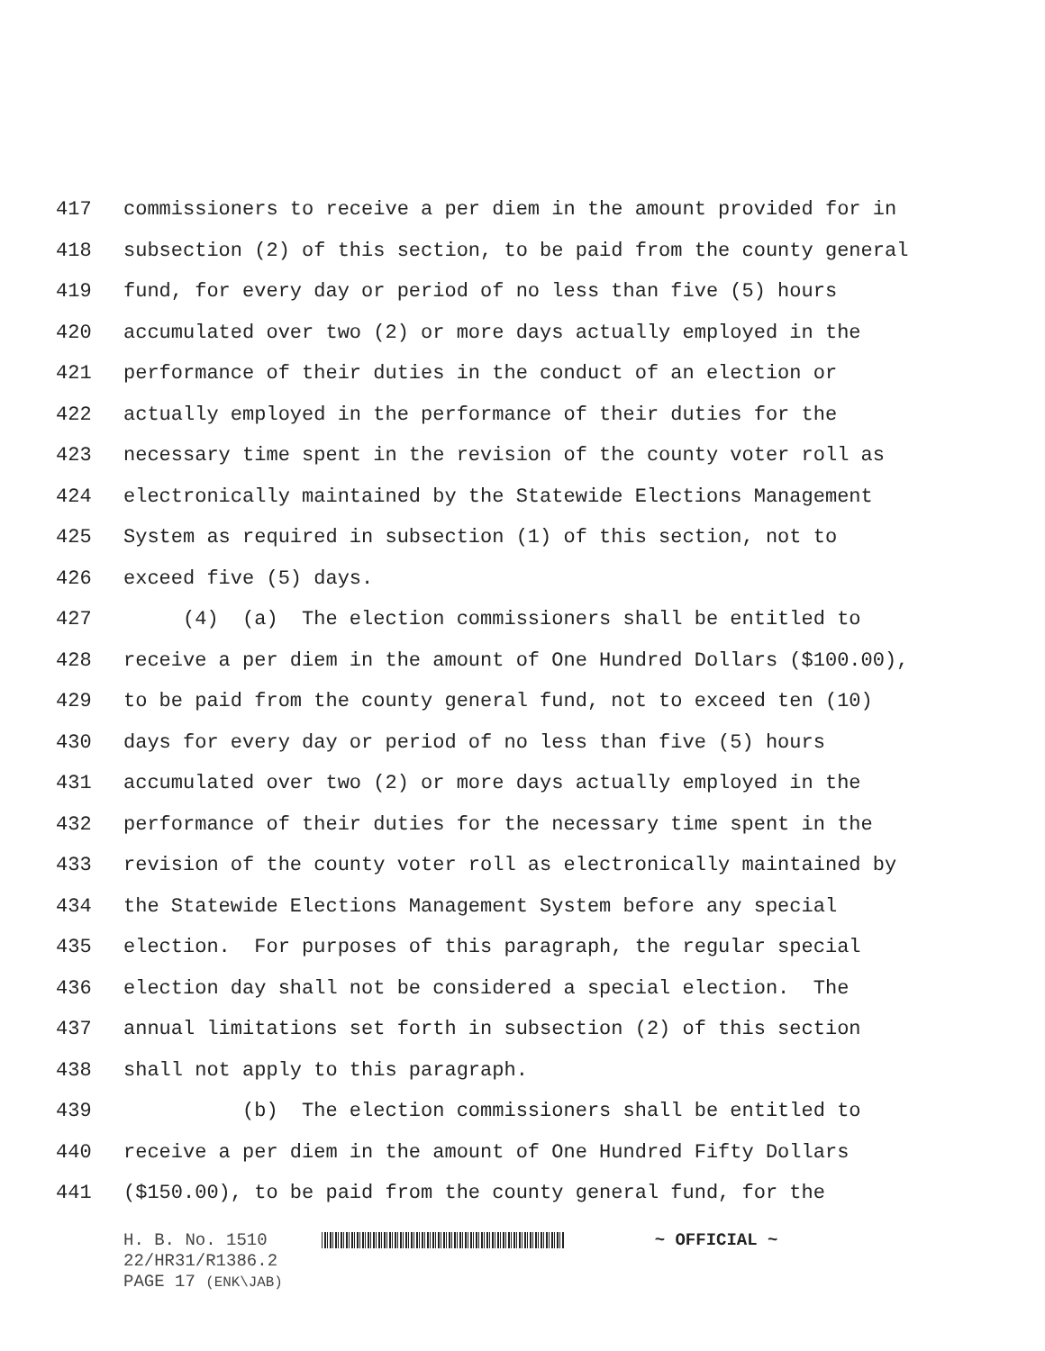417 commissioners to receive a per diem in the amount provided for in
418 subsection (2) of this section, to be paid from the county general
419 fund, for every day or period of no less than five (5) hours
420 accumulated over two (2) or more days actually employed in the
421 performance of their duties in the conduct of an election or
422 actually employed in the performance of their duties for the
423 necessary time spent in the revision of the county voter roll as
424 electronically maintained by the Statewide Elections Management
425 System as required in subsection (1) of this section, not to
426 exceed five (5) days.
427 (4) (a) The election commissioners shall be entitled to
428 receive a per diem in the amount of One Hundred Dollars ($100.00),
429 to be paid from the county general fund, not to exceed ten (10)
430 days for every day or period of no less than five (5) hours
431 accumulated over two (2) or more days actually employed in the
432 performance of their duties for the necessary time spent in the
433 revision of the county voter roll as electronically maintained by
434 the Statewide Elections Management System before any special
435 election. For purposes of this paragraph, the regular special
436 election day shall not be considered a special election. The
437 annual limitations set forth in subsection (2) of this section
438 shall not apply to this paragraph.
439 (b) The election commissioners shall be entitled to
440 receive a per diem in the amount of One Hundred Fifty Dollars
441 ($150.00), to be paid from the county general fund, for the
H. B. No. 1510 ~ OFFICIAL ~
22/HR31/R1386.2
PAGE 17 (ENK\JAB)